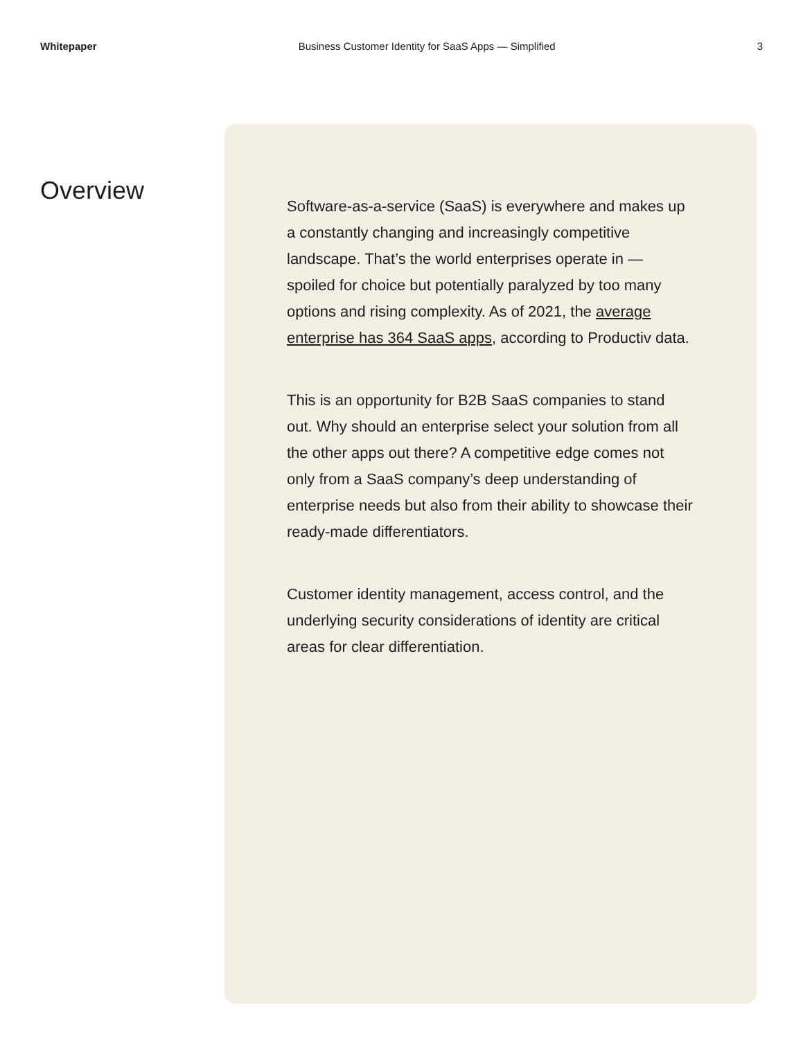Whitepaper Business Customer Identity for SaaS Apps — Simplified 3
Overview
Software-as-a-service (SaaS) is everywhere and makes up a constantly changing and increasingly competitive landscape. That’s the world enterprises operate in — spoiled for choice but potentially paralyzed by too many options and rising complexity. As of 2021, the average enterprise has 364 SaaS apps, according to Productiv data.
This is an opportunity for B2B SaaS companies to stand out. Why should an enterprise select your solution from all the other apps out there? A competitive edge comes not only from a SaaS company’s deep understanding of enterprise needs but also from their ability to showcase their ready-made differentiators.
Customer identity management, access control, and the underlying security considerations of identity are critical areas for clear differentiation.